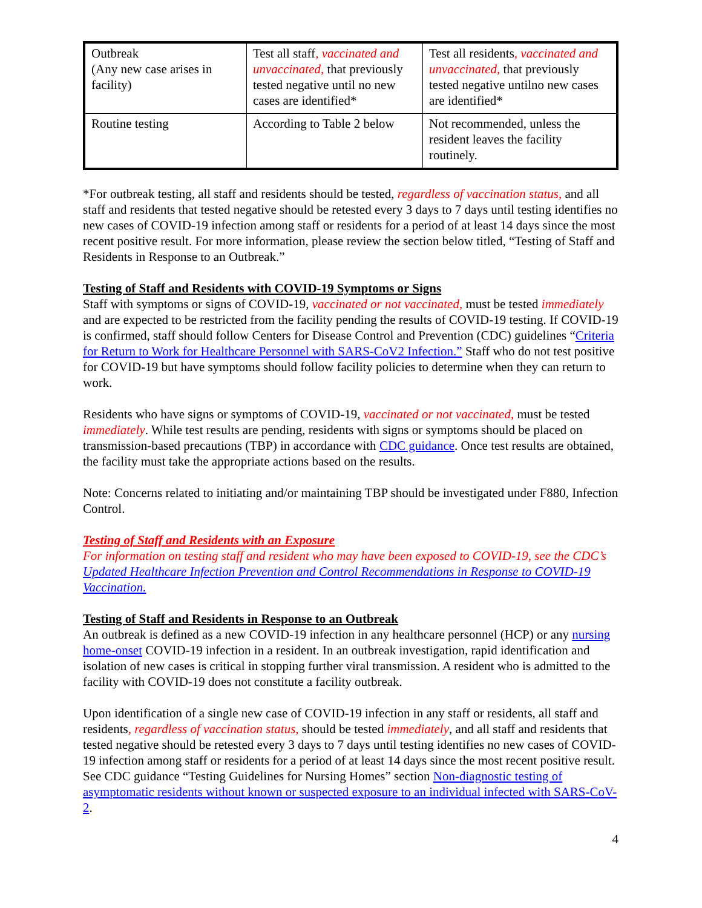| Outbreak (Any new case arises in facility) | Test all staff , vaccinated and unvaccinated, that previously tested negative until no new cases are identified* | Test all residents , vaccinated and unvaccinated, that previously tested negative untilno new cases are identified* |
| Routine testing | According to Table 2 below | Not recommended, unless the resident leaves the facility routinely. |
*For outbreak testing, all staff and residents should be tested, regardless of vaccination status, and all staff and residents that tested negative should be retested every 3 days to 7 days until testing identifies no new cases of COVID-19 infection among staff or residents for a period of at least 14 days since the most recent positive result. For more information, please review the section below titled, “Testing of Staff and Residents in Response to an Outbreak.”
Testing of Staff and Residents with COVID-19 Symptoms or Signs
Staff with symptoms or signs of COVID-19, vaccinated or not vaccinated, must be tested immediately and are expected to be restricted from the facility pending the results of COVID-19 testing. If COVID-19 is confirmed, staff should follow Centers for Disease Control and Prevention (CDC) guidelines “Criteria for Return to Work for Healthcare Personnel with SARS-CoV2 Infection.” Staff who do not test positive for COVID-19 but have symptoms should follow facility policies to determine when they can return to work.
Residents who have signs or symptoms of COVID-19, vaccinated or not vaccinated, must be tested immediately. While test results are pending, residents with signs or symptoms should be placed on transmission-based precautions (TBP) in accordance with CDC guidance. Once test results are obtained, the facility must take the appropriate actions based on the results.
Note: Concerns related to initiating and/or maintaining TBP should be investigated under F880, Infection Control.
Testing of Staff and Residents with an Exposure
For information on testing staff and resident who may have been exposed to COVID-19, see the CDC’s Updated Healthcare Infection Prevention and Control Recommendations in Response to COVID-19 Vaccination.
Testing of Staff and Residents in Response to an Outbreak
An outbreak is defined as a new COVID-19 infection in any healthcare personnel (HCP) or any nursing home-onset COVID-19 infection in a resident. In an outbreak investigation, rapid identification and isolation of new cases is critical in stopping further viral transmission. A resident who is admitted to the facility with COVID-19 does not constitute a facility outbreak.
Upon identification of a single new case of COVID-19 infection in any staff or residents, all staff and residents, regardless of vaccination status, should be tested immediately, and all staff and residents that tested negative should be retested every 3 days to 7 days until testing identifies no new cases of COVID-19 infection among staff or residents for a period of at least 14 days since the most recent positive result. See CDC guidance “Testing Guidelines for Nursing Homes” section Non-diagnostic testing of asymptomatic residents without known or suspected exposure to an individual infected with SARS-CoV-2.
4